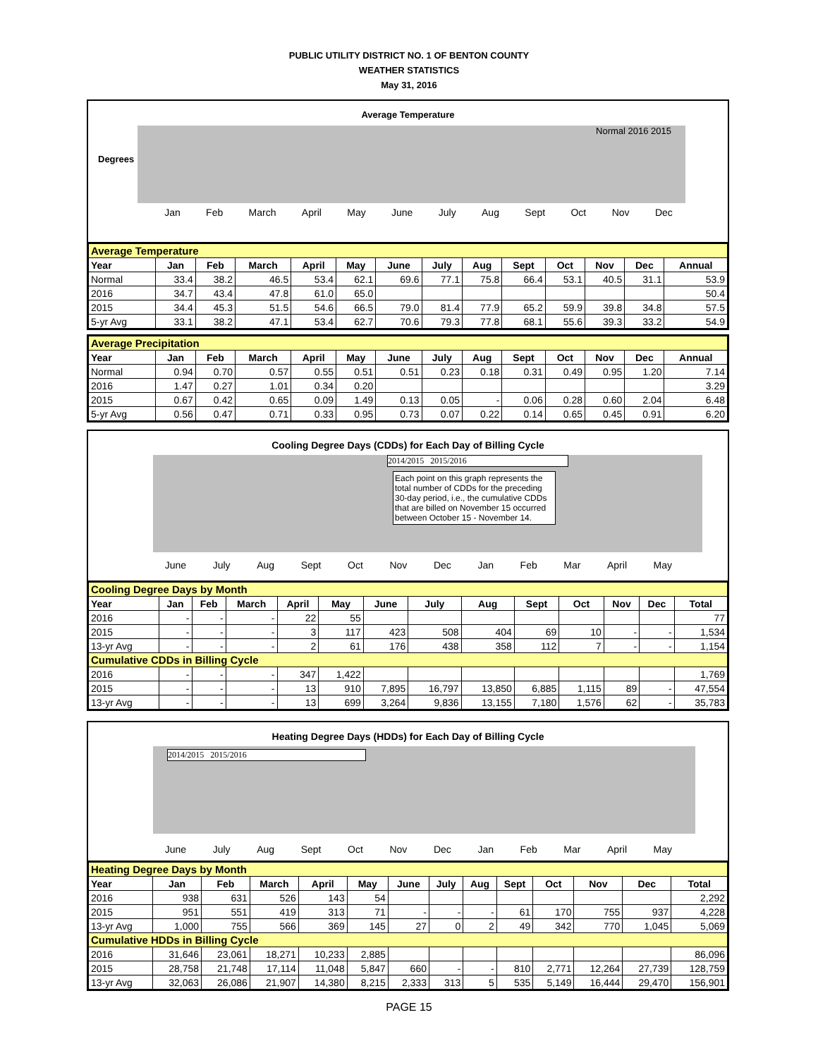PUBLIC UTILITY DISTRICT NO. 1 OF BENTON COUNTY
WEATHER STATISTICS
May 31, 2016
Average Temperature
Normal 2016 2015
Degrees
Jan Feb March April May June July Aug Sept Oct Nov Dec
| Average Temperature | | | | | | | | | | | | | |
| Year | Jan | Feb | March | April | May | June | July | Aug | Sept | Oct | Nov | Dec | Annual |
| Normal | 33.4 | 38.2 | 46.5 | 53.4 | 62.1 | 69.6 | 77.1 | 75.8 | 66.4 | 53.1 | 40.5 | 31.1 | 53.9 |
| 2016 | 34.7 | 43.4 | 47.8 | 61.0 | 65.0 | | | | | | | | 50.4 |
| 2015 | 34.4 | 45.3 | 51.5 | 54.6 | 66.5 | 79.0 | 81.4 | 77.9 | 65.2 | 59.9 | 39.8 | 34.8 | 57.5 |
| 5-yr Avg | 33.1 | 38.2 | 47.1 | 53.4 | 62.7 | 70.6 | 79.3 | 77.8 | 68.1 | 55.6 | 39.3 | 33.2 | 54.9 |
| Average Precipitation | | | | | | | | | | | | | |
| Year | Jan | Feb | March | April | May | June | July | Aug | Sept | Oct | Nov | Dec | Annual |
| Normal | 0.94 | 0.70 | 0.57 | 0.55 | 0.51 | 0.51 | 0.23 | 0.18 | 0.31 | 0.49 | 0.95 | 1.20 | 7.14 |
| 2016 | 1.47 | 0.27 | 1.01 | 0.34 | 0.20 | | | | | | | | 3.29 |
| 2015 | 0.67 | 0.42 | 0.65 | 0.09 | 1.49 | 0.13 | 0.05 | - | 0.06 | 0.28 | 0.60 | 2.04 | 6.48 |
| 5-yr Avg | 0.56 | 0.47 | 0.71 | 0.33 | 0.95 | 0.73 | 0.07 | 0.22 | 0.14 | 0.65 | 0.45 | 0.91 | 6.20 |
Cooling Degree Days (CDDs) for Each Day of Billing Cycle
2014/2015 2015/2016
Each point on this graph represents the total number of CDDs for the preceding 30-day period, i.e., the cumulative CDDs that are billed on November 15 occurred between October 15 - November 14.
June July Aug Sept Oct Nov Dec Jan Feb Mar April May
| Cooling Degree Days by Month | | | | | | | | | | | | | |
| Year | Jan | Feb | March | April | May | June | July | Aug | Sept | Oct | Nov | Dec | Total |
| 2016 | - | - | - | 22 | 55 | | | | | | | | 77 |
| 2015 | - | - | - | 3 | 117 | 423 | 508 | 404 | 69 | 10 | - | - | 1,534 |
| 13-yr Avg | - | - | - | 2 | 61 | 176 | 438 | 358 | 112 | 7 | - | - | 1,154 |
| Cumulative CDDs in Billing Cycle | | | | | | | | | | | | | |
| 2016 | - | - | - | 347 | 1,422 | | | | | | | | 1,769 |
| 2015 | - | - | - | 13 | 910 | 7,895 | 16,797 | 13,850 | 6,885 | 1,115 | 89 | - | 47,554 |
| 13-yr Avg | - | - | - | 13 | 699 | 3,264 | 9,836 | 13,155 | 7,180 | 1,576 | 62 | - | 35,783 |
Heating Degree Days (HDDs) for Each Day of Billing Cycle
2014/2015 2015/2016
June July Aug Sept Oct Nov Dec Jan Feb Mar April May
| Heating Degree Days by Month | | | | | | | | | | | | | |
| Year | Jan | Feb | March | April | May | June | July | Aug | Sept | Oct | Nov | Dec | Total |
| 2016 | 938 | 631 | 526 | 143 | 54 | | | | | | | | 2,292 |
| 2015 | 951 | 551 | 419 | 313 | 71 | - | - | - | 61 | 170 | 755 | 937 | 4,228 |
| 13-yr Avg | 1,000 | 755 | 566 | 369 | 145 | 27 | 0 | 2 | 49 | 342 | 770 | 1,045 | 5,069 |
| Cumulative HDDs in Billing Cycle | | | | | | | | | | | | | |
| 2016 | 31,646 | 23,061 | 18,271 | 10,233 | 2,885 | | | | | | | | 86,096 |
| 2015 | 28,758 | 21,748 | 17,114 | 11,048 | 5,847 | 660 | - | - | 810 | 2,771 | 12,264 | 27,739 | 128,759 |
| 13-yr Avg | 32,063 | 26,086 | 21,907 | 14,380 | 8,215 | 2,333 | 313 | 5 | 535 | 5,149 | 16,444 | 29,470 | 156,901 |
PAGE 15